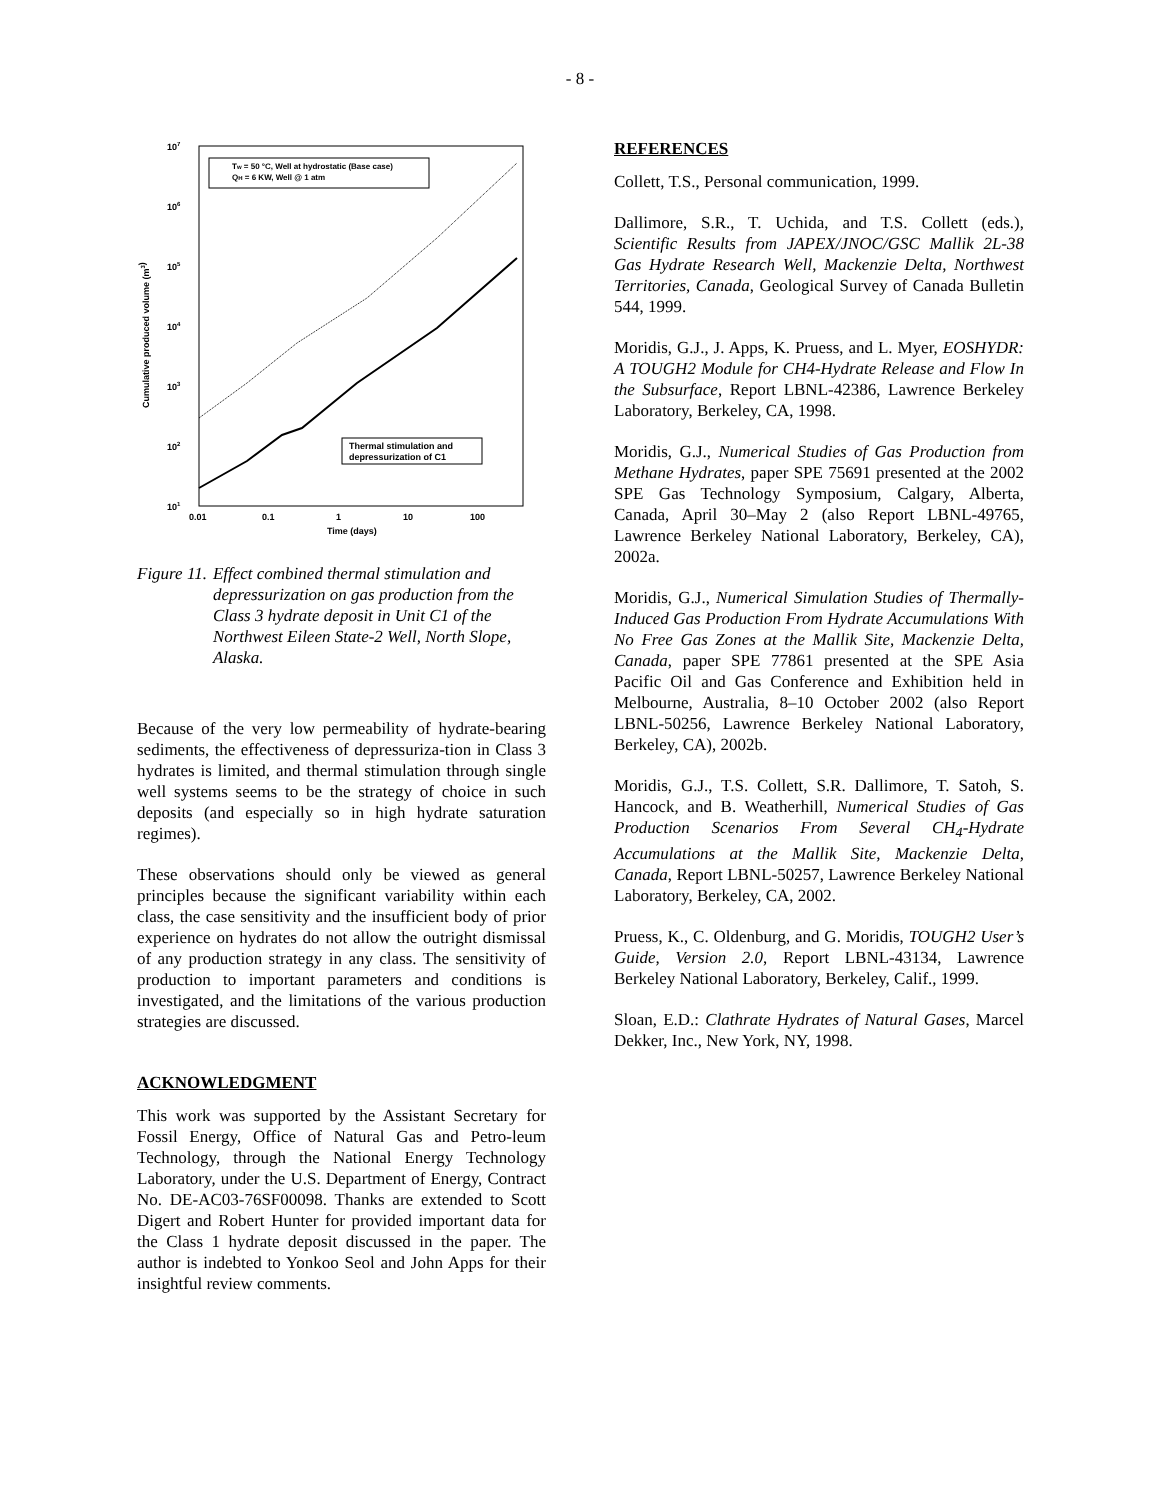- 8 -
107
106
105
104
103
102
101
0.01
0.1
1
10
100
Time (days)
Cumulative produced volume (m3)
Tw = 50 °C, Well at hydrostatic (Base case)
QH = 6 KW, Well @ 1 atm
Thermal stimulation and
depressurization of C1
Figure 11. Effect combined thermal stimulation and depressurization on gas production from the Class 3 hydrate deposit in Unit C1 of the Northwest Eileen State-2 Well, North Slope, Alaska.
Because of the very low permeability of hydrate-bearing sediments, the effectiveness of depressuriza-tion in Class 3 hydrates is limited, and thermal stimulation through single well systems seems to be the strategy of choice in such deposits (and especially so in high hydrate saturation regimes).
These observations should only be viewed as general principles because the significant variability within each class, the case sensitivity and the insufficient body of prior experience on hydrates do not allow the outright dismissal of any production strategy in any class. The sensitivity of production to important parameters and conditions is investigated, and the limitations of the various production strategies are discussed.
ACKNOWLEDGMENT
This work was supported by the Assistant Secretary for Fossil Energy, Office of Natural Gas and Petro-leum Technology, through the National Energy Technology Laboratory, under the U.S. Department of Energy, Contract No. DE-AC03-76SF00098. Thanks are extended to Scott Digert and Robert Hunter for provided important data for the Class 1 hydrate deposit discussed in the paper. The author is indebted to Yonkoo Seol and John Apps for their insightful review comments.
REFERENCES
Collett, T.S., Personal communication, 1999.
Dallimore, S.R., T. Uchida, and T.S. Collett (eds.), Scientific Results from JAPEX/JNOC/GSC Mallik 2L-38 Gas Hydrate Research Well, Mackenzie Delta, Northwest Territories, Canada, Geological Survey of Canada Bulletin 544, 1999.
Moridis, G.J., J. Apps, K. Pruess, and L. Myer, EOSHYDR: A TOUGH2 Module for CH4-Hydrate Release and Flow In the Subsurface, Report LBNL-42386, Lawrence Berkeley Laboratory, Berkeley, CA, 1998.
Moridis, G.J., Numerical Studies of Gas Production from Methane Hydrates, paper SPE 75691 presented at the 2002 SPE Gas Technology Symposium, Calgary, Alberta, Canada, April 30–May 2 (also Report LBNL-49765, Lawrence Berkeley National Laboratory, Berkeley, CA), 2002a.
Moridis, G.J., Numerical Simulation Studies of Thermally-Induced Gas Production From Hydrate Accumulations With No Free Gas Zones at the Mallik Site, Mackenzie Delta, Canada, paper SPE 77861 presented at the SPE Asia Pacific Oil and Gas Conference and Exhibition held in Melbourne, Australia, 8–10 October 2002 (also Report LBNL-50256, Lawrence Berkeley National Laboratory, Berkeley, CA), 2002b.
Moridis, G.J., T.S. Collett, S.R. Dallimore, T. Satoh, S. Hancock, and B. Weatherhill, Numerical Studies of Gas Production Scenarios From Several CH<sub>4</sub>-Hydrate Accumulations at the Mallik Site, Mackenzie Delta, Canada, Report LBNL-50257, Lawrence Berkeley National Laboratory, Berkeley, CA, 2002.
Pruess, K., C. Oldenburg, and G. Moridis, TOUGH2 User’s Guide, Version 2.0, Report LBNL-43134, Lawrence Berkeley National Laboratory, Berkeley, Calif., 1999.
Sloan, E.D.: Clathrate Hydrates of Natural Gases, Marcel Dekker, Inc., New York, NY, 1998.